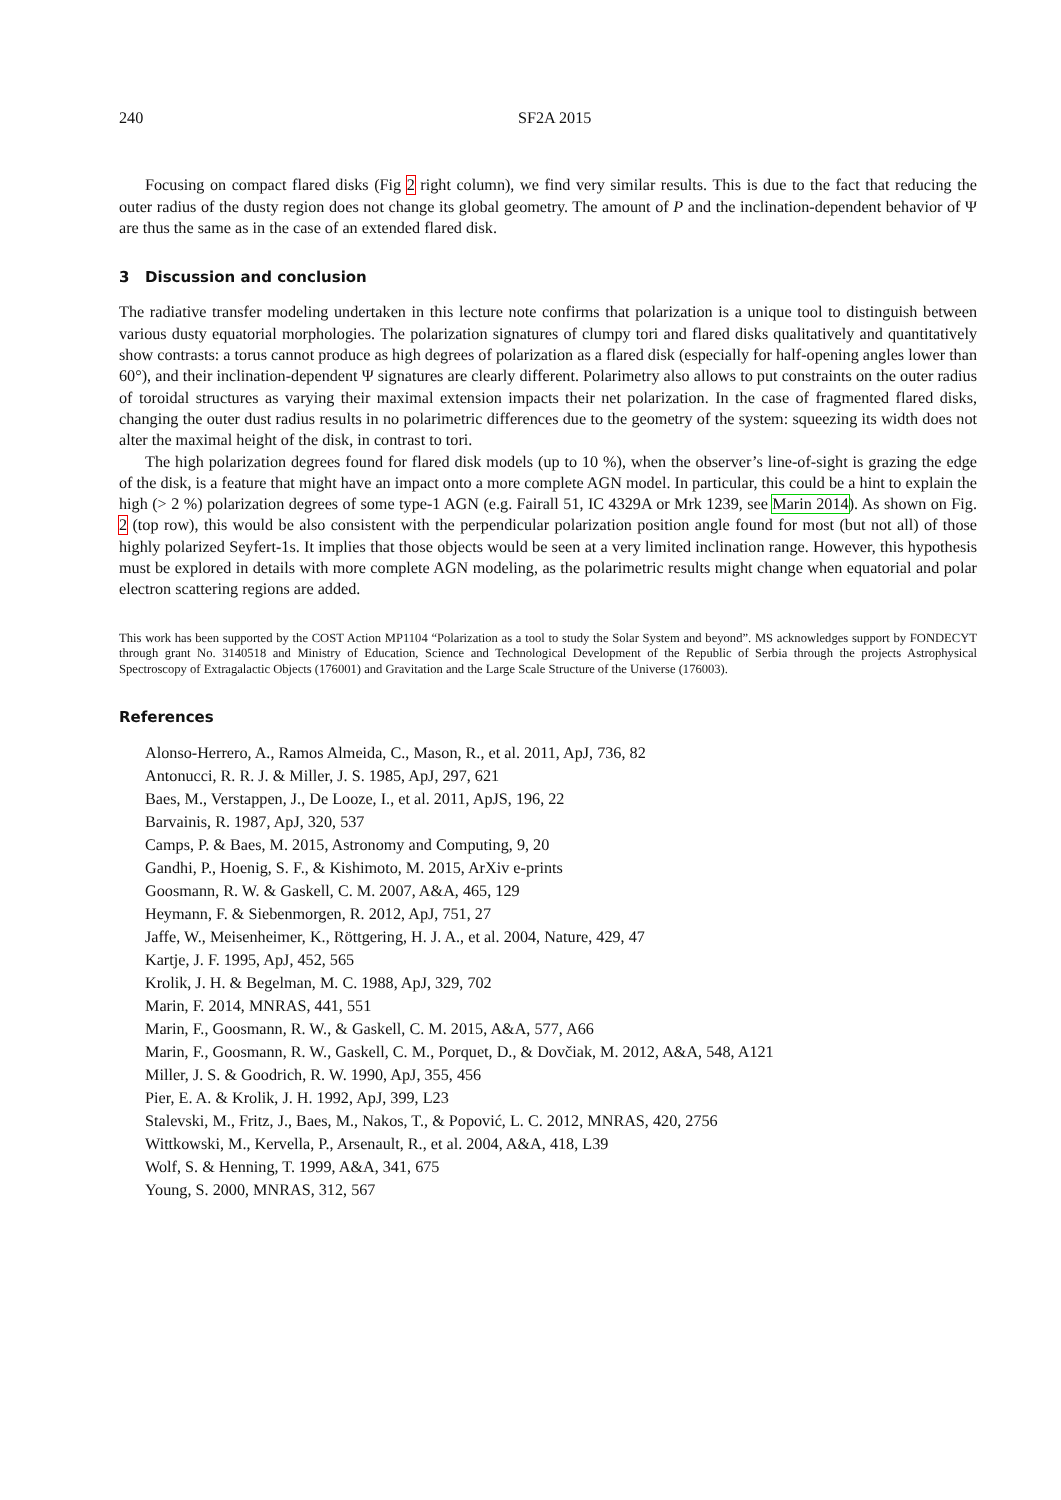240 SF2A 2015
Focusing on compact flared disks (Fig 2 right column), we find very similar results. This is due to the fact that reducing the outer radius of the dusty region does not change its global geometry. The amount of P and the inclination-dependent behavior of Ψ are thus the same as in the case of an extended flared disk.
3 Discussion and conclusion
The radiative transfer modeling undertaken in this lecture note confirms that polarization is a unique tool to distinguish between various dusty equatorial morphologies. The polarization signatures of clumpy tori and flared disks qualitatively and quantitatively show contrasts: a torus cannot produce as high degrees of polarization as a flared disk (especially for half-opening angles lower than 60°), and their inclination-dependent Ψ signatures are clearly different. Polarimetry also allows to put constraints on the outer radius of toroidal structures as varying their maximal extension impacts their net polarization. In the case of fragmented flared disks, changing the outer dust radius results in no polarimetric differences due to the geometry of the system: squeezing its width does not alter the maximal height of the disk, in contrast to tori.
The high polarization degrees found for flared disk models (up to 10 %), when the observer’s line-of-sight is grazing the edge of the disk, is a feature that might have an impact onto a more complete AGN model. In particular, this could be a hint to explain the high (> 2 %) polarization degrees of some type-1 AGN (e.g. Fairall 51, IC 4329A or Mrk 1239, see Marin 2014). As shown on Fig. 2 (top row), this would be also consistent with the perpendicular polarization position angle found for most (but not all) of those highly polarized Seyfert-1s. It implies that those objects would be seen at a very limited inclination range. However, this hypothesis must be explored in details with more complete AGN modeling, as the polarimetric results might change when equatorial and polar electron scattering regions are added.
This work has been supported by the COST Action MP1104 “Polarization as a tool to study the Solar System and beyond”. MS acknowledges support by FONDECYT through grant No. 3140518 and Ministry of Education, Science and Technological Development of the Republic of Serbia through the projects Astrophysical Spectroscopy of Extragalactic Objects (176001) and Gravitation and the Large Scale Structure of the Universe (176003).
References
Alonso-Herrero, A., Ramos Almeida, C., Mason, R., et al. 2011, ApJ, 736, 82
Antonucci, R. R. J. & Miller, J. S. 1985, ApJ, 297, 621
Baes, M., Verstappen, J., De Looze, I., et al. 2011, ApJS, 196, 22
Barvainis, R. 1987, ApJ, 320, 537
Camps, P. & Baes, M. 2015, Astronomy and Computing, 9, 20
Gandhi, P., Hoenig, S. F., & Kishimoto, M. 2015, ArXiv e-prints
Goosmann, R. W. & Gaskell, C. M. 2007, A&A, 465, 129
Heymann, F. & Siebenmorgen, R. 2012, ApJ, 751, 27
Jaffe, W., Meisenheimer, K., Röttgering, H. J. A., et al. 2004, Nature, 429, 47
Kartje, J. F. 1995, ApJ, 452, 565
Krolik, J. H. & Begelman, M. C. 1988, ApJ, 329, 702
Marin, F. 2014, MNRAS, 441, 551
Marin, F., Goosmann, R. W., & Gaskell, C. M. 2015, A&A, 577, A66
Marin, F., Goosmann, R. W., Gaskell, C. M., Porquet, D., & Dovčiak, M. 2012, A&A, 548, A121
Miller, J. S. & Goodrich, R. W. 1990, ApJ, 355, 456
Pier, E. A. & Krolik, J. H. 1992, ApJ, 399, L23
Stalevski, M., Fritz, J., Baes, M., Nakos, T., & Popović, L. C. 2012, MNRAS, 420, 2756
Wittkowski, M., Kervella, P., Arsenault, R., et al. 2004, A&A, 418, L39
Wolf, S. & Henning, T. 1999, A&A, 341, 675
Young, S. 2000, MNRAS, 312, 567